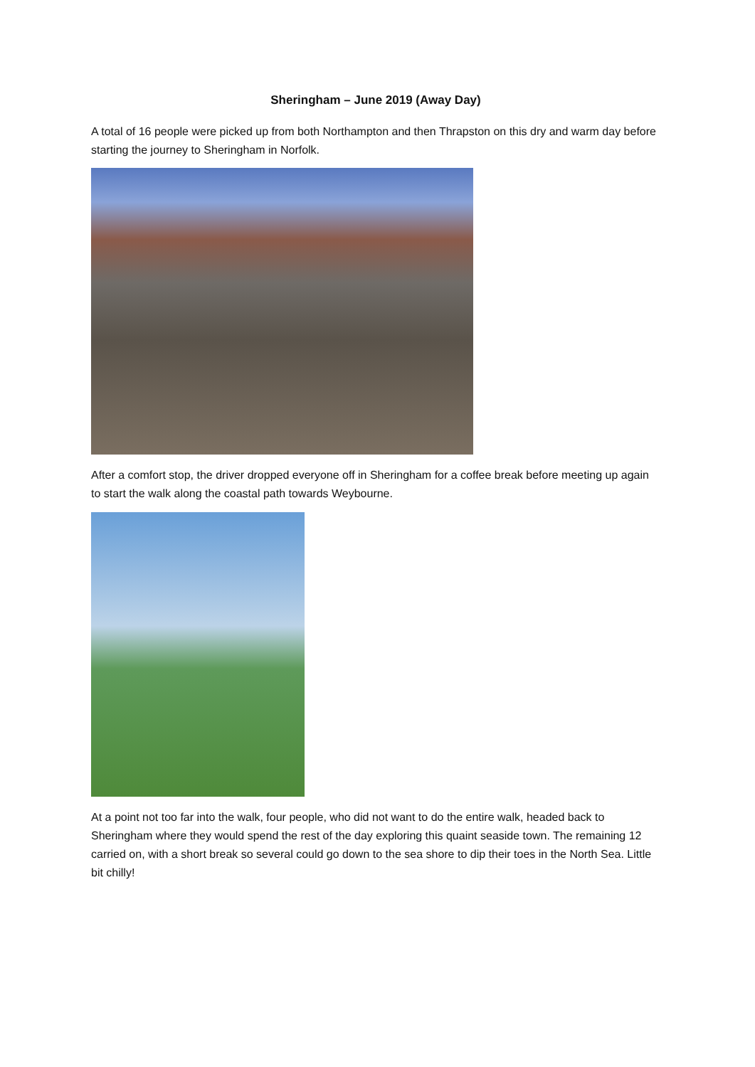Sheringham – June 2019 (Away Day)
A total of 16 people were picked up from both Northampton and then Thrapston on this dry and warm day before starting the journey to Sheringham in Norfolk.
After a comfort stop, the driver dropped everyone off in Sheringham for a coffee break before meeting up again to start the walk along the coastal path towards Weybourne.
At a point not too far into the walk, four people, who did not want to do the entire walk, headed back to Sheringham where they would spend the rest of the day exploring this quaint seaside town. The remaining 12 carried on, with a short break so several could go down to the sea shore to dip their toes in the North Sea. Little bit chilly!